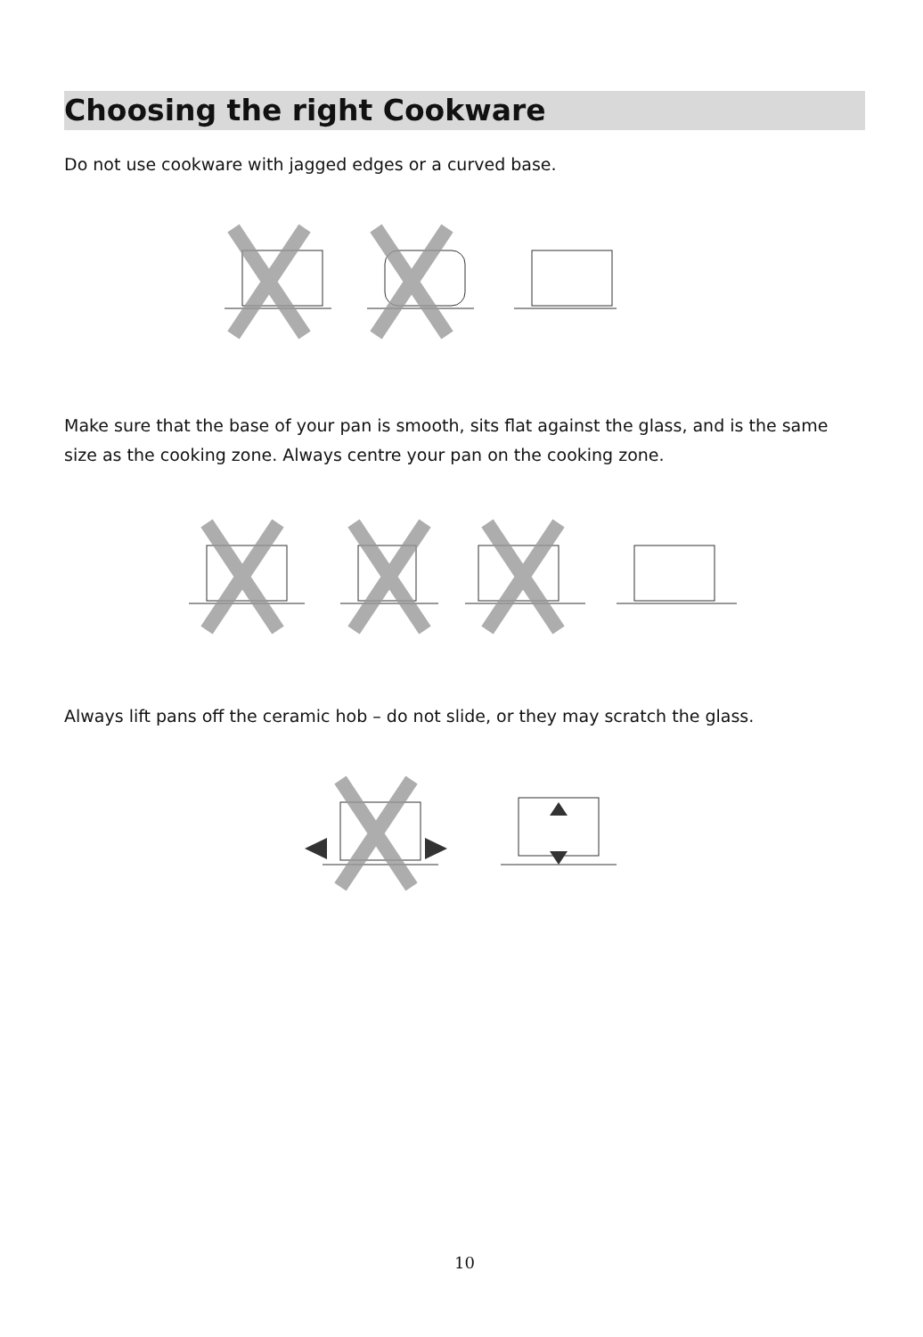Choosing the right Cookware
Do not use cookware with jagged edges or a curved base.
Make sure that the base of your pan is smooth, sits flat against the glass, and is the same size as the cooking zone. Always centre your pan on the cooking zone.
Always lift pans off the ceramic hob – do not slide, or they may scratch the glass.
10